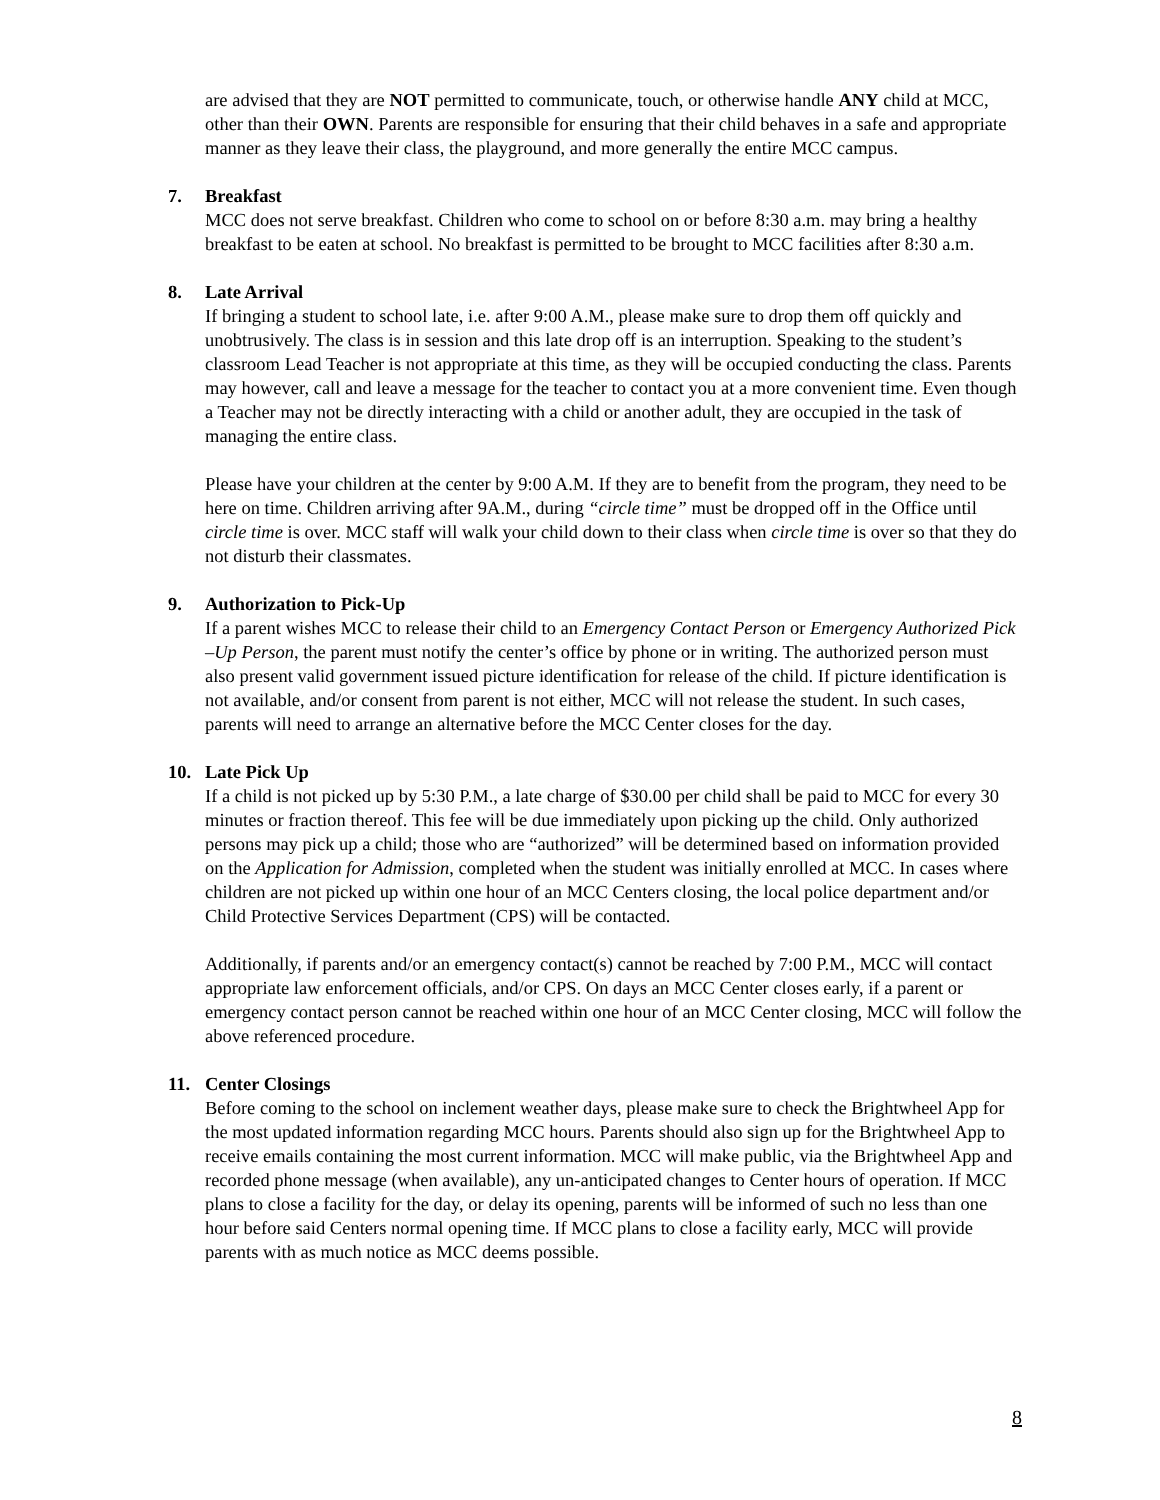are advised that they are NOT permitted to communicate, touch, or otherwise handle ANY child at MCC, other than their OWN. Parents are responsible for ensuring that their child behaves in a safe and appropriate manner as they leave their class, the playground, and more generally the entire MCC campus.
7. Breakfast
MCC does not serve breakfast. Children who come to school on or before 8:30 a.m. may bring a healthy breakfast to be eaten at school. No breakfast is permitted to be brought to MCC facilities after 8:30 a.m.
8. Late Arrival
If bringing a student to school late, i.e. after 9:00 A.M., please make sure to drop them off quickly and unobtrusively. The class is in session and this late drop off is an interruption. Speaking to the student’s classroom Lead Teacher is not appropriate at this time, as they will be occupied conducting the class. Parents may however, call and leave a message for the teacher to contact you at a more convenient time. Even though a Teacher may not be directly interacting with a child or another adult, they are occupied in the task of managing the entire class.
Please have your children at the center by 9:00 A.M. If they are to benefit from the program, they need to be here on time. Children arriving after 9A.M., during “circle time” must be dropped off in the Office until circle time is over. MCC staff will walk your child down to their class when circle time is over so that they do not disturb their classmates.
9. Authorization to Pick-Up
If a parent wishes MCC to release their child to an Emergency Contact Person or Emergency Authorized Pick –Up Person, the parent must notify the center’s office by phone or in writing. The authorized person must also present valid government issued picture identification for release of the child. If picture identification is not available, and/or consent from parent is not either, MCC will not release the student. In such cases, parents will need to arrange an alternative before the MCC Center closes for the day.
10. Late Pick Up
If a child is not picked up by 5:30 P.M., a late charge of $30.00 per child shall be paid to MCC for every 30 minutes or fraction thereof. This fee will be due immediately upon picking up the child. Only authorized persons may pick up a child; those who are “authorized” will be determined based on information provided on the Application for Admission, completed when the student was initially enrolled at MCC. In cases where children are not picked up within one hour of an MCC Centers closing, the local police department and/or Child Protective Services Department (CPS) will be contacted.
Additionally, if parents and/or an emergency contact(s) cannot be reached by 7:00 P.M., MCC will contact appropriate law enforcement officials, and/or CPS. On days an MCC Center closes early, if a parent or emergency contact person cannot be reached within one hour of an MCC Center closing, MCC will follow the above referenced procedure.
11. Center Closings
Before coming to the school on inclement weather days, please make sure to check the Brightwheel App for the most updated information regarding MCC hours. Parents should also sign up for the Brightwheel App to receive emails containing the most current information. MCC will make public, via the Brightwheel App and recorded phone message (when available), any un-anticipated changes to Center hours of operation. If MCC plans to close a facility for the day, or delay its opening, parents will be informed of such no less than one hour before said Centers normal opening time. If MCC plans to close a facility early, MCC will provide parents with as much notice as MCC deems possible.
8